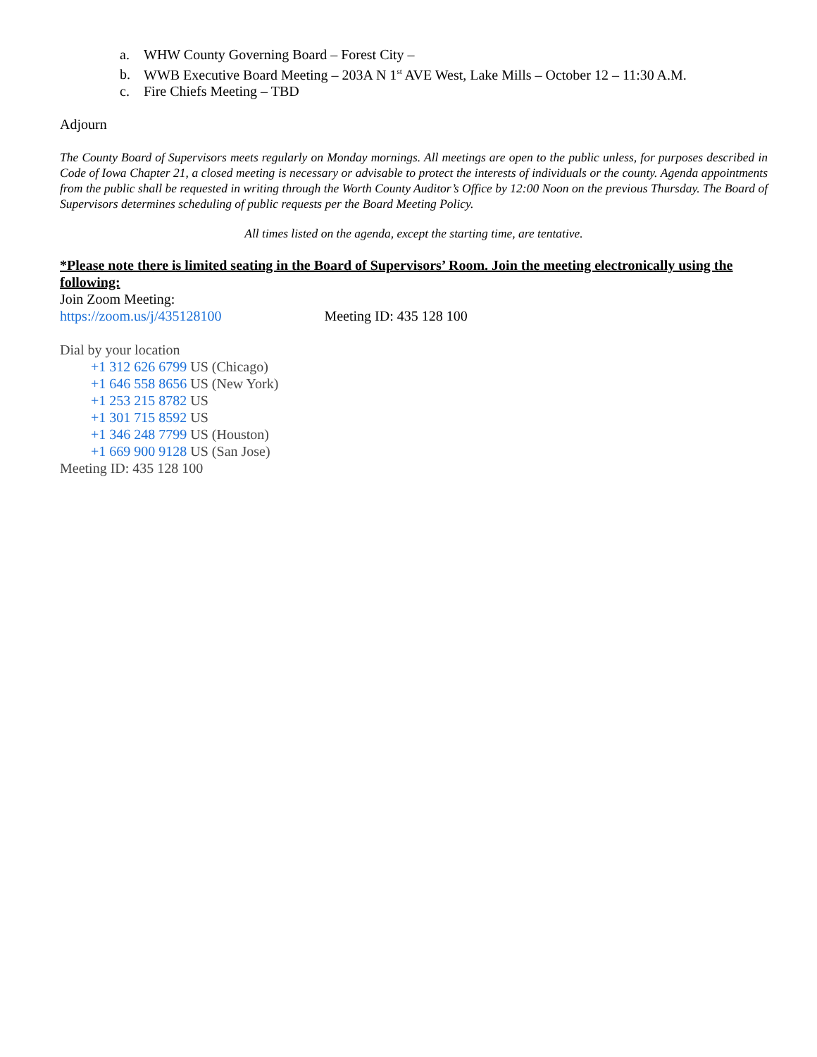a. WHW County Governing Board – Forest City –
b. WWB Executive Board Meeting – 203A N 1<sup>st</sup> AVE West, Lake Mills – October 12 – 11:30 A.M.
c. Fire Chiefs Meeting – TBD
Adjourn
The County Board of Supervisors meets regularly on Monday mornings. All meetings are open to the public unless, for purposes described in Code of Iowa Chapter 21, a closed meeting is necessary or advisable to protect the interests of individuals or the county. Agenda appointments from the public shall be requested in writing through the Worth County Auditor’s Office by 12:00 Noon on the previous Thursday. The Board of Supervisors determines scheduling of public requests per the Board Meeting Policy.
All times listed on the agenda, except the starting time, are tentative.
*Please note there is limited seating in the Board of Supervisors’ Room. Join the meeting electronically using the following:
Join Zoom Meeting:
https://zoom.us/j/435128100 Meeting ID: 435 128 100
Dial by your location
+1 312 626 6799 US (Chicago)
+1 646 558 8656 US (New York)
+1 253 215 8782 US
+1 301 715 8592 US
+1 346 248 7799 US (Houston)
+1 669 900 9128 US (San Jose)
Meeting ID: 435 128 100